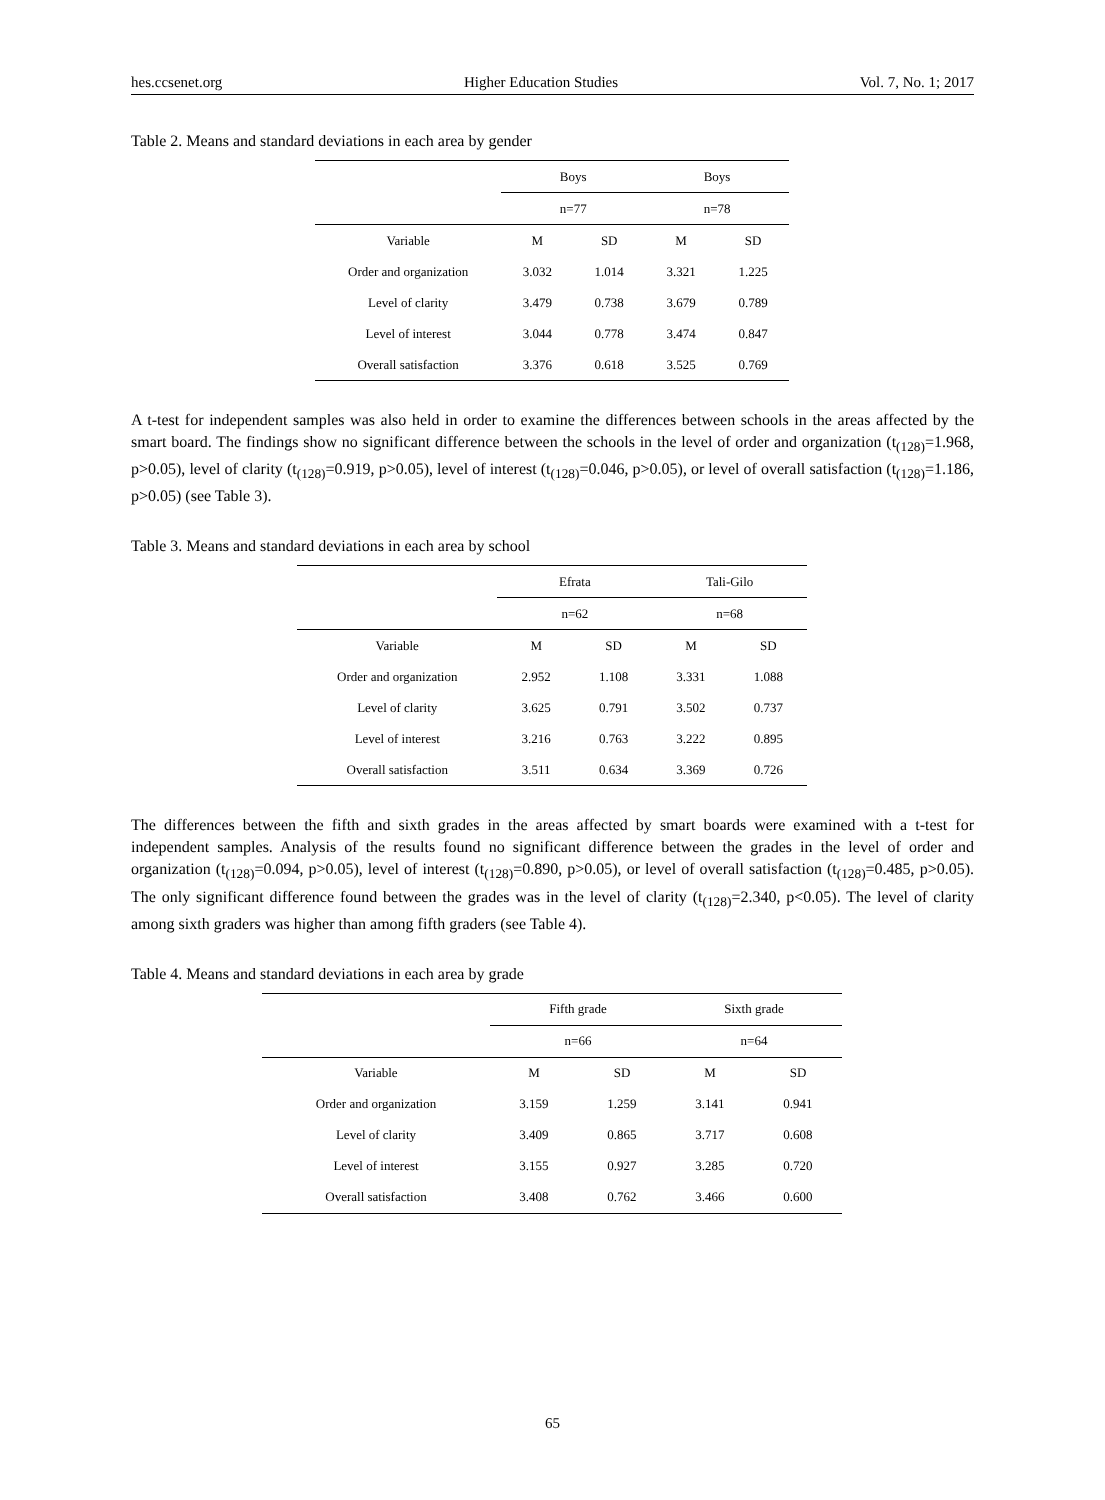hes.ccsenet.org Higher Education Studies Vol. 7, No. 1; 2017
Table 2. Means and standard deviations in each area by gender
| | Boys | | Boys | |
| --- | --- | --- | --- | --- |
| | n=77 | | n=78 | |
| Variable | M | SD | M | SD |
| Order and organization | 3.032 | 1.014 | 3.321 | 1.225 |
| Level of clarity | 3.479 | 0.738 | 3.679 | 0.789 |
| Level of interest | 3.044 | 0.778 | 3.474 | 0.847 |
| Overall satisfaction | 3.376 | 0.618 | 3.525 | 0.769 |
A t-test for independent samples was also held in order to examine the differences between schools in the areas affected by the smart board. The findings show no significant difference between the schools in the level of order and organization (t<sub>(128)</sub>=1.968, p>0.05), level of clarity (t<sub>(128)</sub>=0.919, p>0.05), level of interest (t<sub>(128)</sub>=0.046, p>0.05), or level of overall satisfaction (t<sub>(128)</sub>=1.186, p>0.05) (see Table 3).
Table 3. Means and standard deviations in each area by school
| | Efrata | | Tali-Gilo | |
| --- | --- | --- | --- | --- |
| | n=62 | | n=68 | |
| Variable | M | SD | M | SD |
| Order and organization | 2.952 | 1.108 | 3.331 | 1.088 |
| Level of clarity | 3.625 | 0.791 | 3.502 | 0.737 |
| Level of interest | 3.216 | 0.763 | 3.222 | 0.895 |
| Overall satisfaction | 3.511 | 0.634 | 3.369 | 0.726 |
The differences between the fifth and sixth grades in the areas affected by smart boards were examined with a t-test for independent samples. Analysis of the results found no significant difference between the grades in the level of order and organization (t<sub>(128)</sub>=0.094, p>0.05), level of interest (t<sub>(128)</sub>=0.890, p>0.05), or level of overall satisfaction (t<sub>(128)</sub>=0.485, p>0.05). The only significant difference found between the grades was in the level of clarity (t<sub>(128)</sub>=2.340, p<0.05). The level of clarity among sixth graders was higher than among fifth graders (see Table 4).
Table 4. Means and standard deviations in each area by grade
| | Fifth grade | | Sixth grade | |
| --- | --- | --- | --- | --- |
| | n=66 | | n=64 | |
| Variable | M | SD | M | SD |
| Order and organization | 3.159 | 1.259 | 3.141 | 0.941 |
| Level of clarity | 3.409 | 0.865 | 3.717 | 0.608 |
| Level of interest | 3.155 | 0.927 | 3.285 | 0.720 |
| Overall satisfaction | 3.408 | 0.762 | 3.466 | 0.600 |
65